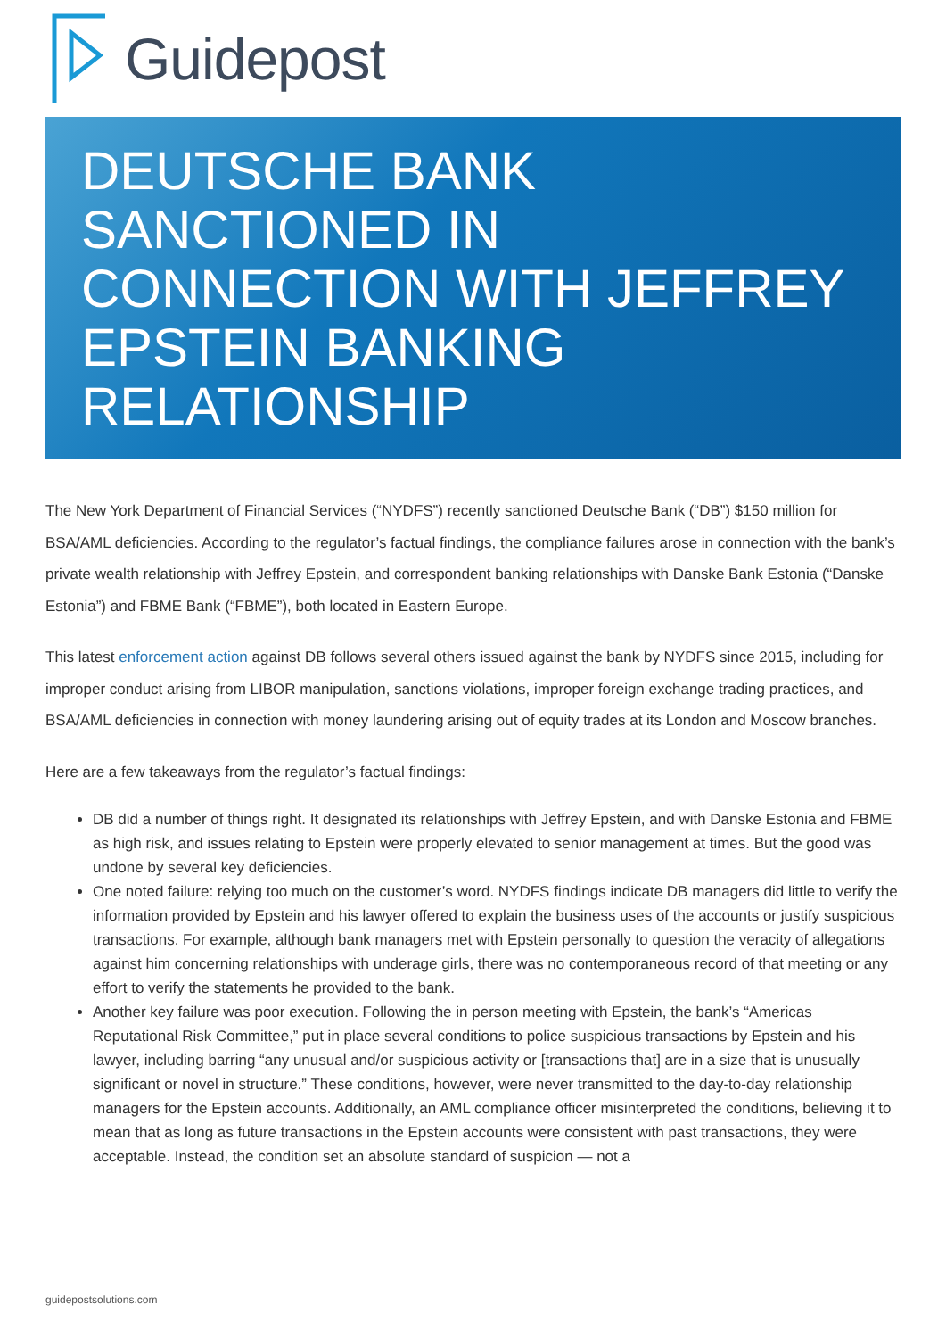Guidepost
DEUTSCHE BANK SANCTIONED IN CONNECTION WITH JEFFREY EPSTEIN BANKING RELATIONSHIP
The New York Department of Financial Services (“NYDFS”) recently sanctioned Deutsche Bank (“DB”) $150 million for BSA/AML deficiencies. According to the regulator’s factual findings, the compliance failures arose in connection with the bank’s private wealth relationship with Jeffrey Epstein, and correspondent banking relationships with Danske Bank Estonia (“Danske Estonia”) and FBME Bank (“FBME”), both located in Eastern Europe.
This latest enforcement action against DB follows several others issued against the bank by NYDFS since 2015, including for improper conduct arising from LIBOR manipulation, sanctions violations, improper foreign exchange trading practices, and BSA/AML deficiencies in connection with money laundering arising out of equity trades at its London and Moscow branches.
Here are a few takeaways from the regulator’s factual findings:
DB did a number of things right. It designated its relationships with Jeffrey Epstein, and with Danske Estonia and FBME as high risk, and issues relating to Epstein were properly elevated to senior management at times. But the good was undone by several key deficiencies.
One noted failure: relying too much on the customer’s word. NYDFS findings indicate DB managers did little to verify the information provided by Epstein and his lawyer offered to explain the business uses of the accounts or justify suspicious transactions. For example, although bank managers met with Epstein personally to question the veracity of allegations against him concerning relationships with underage girls, there was no contemporaneous record of that meeting or any effort to verify the statements he provided to the bank.
Another key failure was poor execution. Following the in person meeting with Epstein, the bank’s “Americas Reputational Risk Committee,” put in place several conditions to police suspicious transactions by Epstein and his lawyer, including barring “any unusual and/or suspicious activity or [transactions that] are in a size that is unusually significant or novel in structure.” These conditions, however, were never transmitted to the day-to-day relationship managers for the Epstein accounts. Additionally, an AML compliance officer misinterpreted the conditions, believing it to mean that as long as future transactions in the Epstein accounts were consistent with past transactions, they were acceptable. Instead, the condition set an absolute standard of suspicion — not a
guidepostsolutions.com